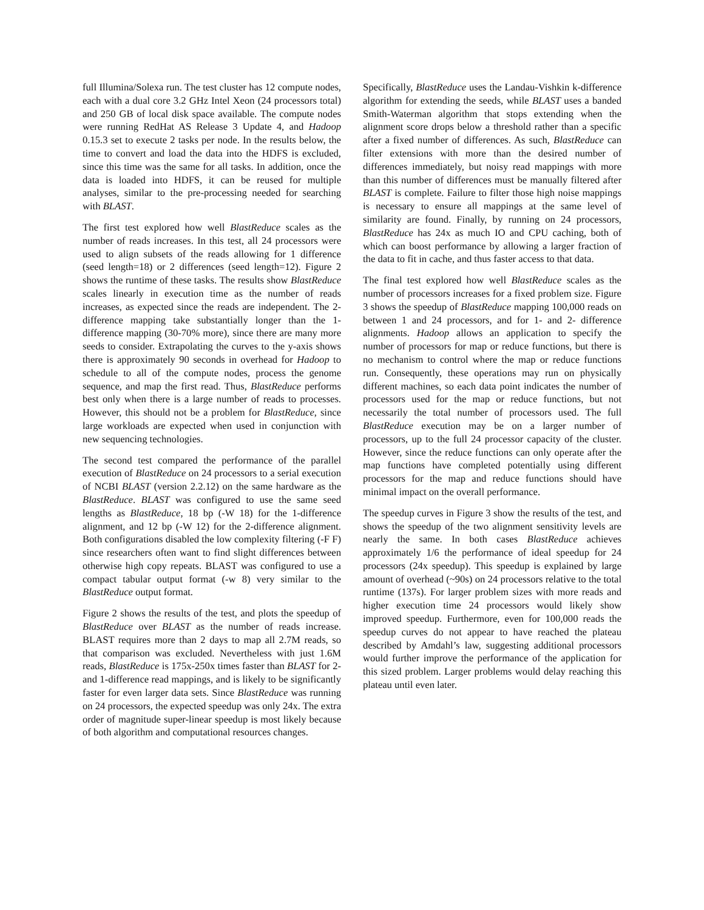full Illumina/Solexa run. The test cluster has 12 compute nodes, each with a dual core 3.2 GHz Intel Xeon (24 processors total) and 250 GB of local disk space available. The compute nodes were running RedHat AS Release 3 Update 4, and Hadoop 0.15.3 set to execute 2 tasks per node. In the results below, the time to convert and load the data into the HDFS is excluded, since this time was the same for all tasks. In addition, once the data is loaded into HDFS, it can be reused for multiple analyses, similar to the pre-processing needed for searching with BLAST.
The first test explored how well BlastReduce scales as the number of reads increases. In this test, all 24 processors were used to align subsets of the reads allowing for 1 difference (seed length=18) or 2 differences (seed length=12). Figure 2 shows the runtime of these tasks. The results show BlastReduce scales linearly in execution time as the number of reads increases, as expected since the reads are independent. The 2-difference mapping take substantially longer than the 1-difference mapping (30-70% more), since there are many more seeds to consider. Extrapolating the curves to the y-axis shows there is approximately 90 seconds in overhead for Hadoop to schedule to all of the compute nodes, process the genome sequence, and map the first read. Thus, BlastReduce performs best only when there is a large number of reads to processes. However, this should not be a problem for BlastReduce, since large workloads are expected when used in conjunction with new sequencing technologies.
The second test compared the performance of the parallel execution of BlastReduce on 24 processors to a serial execution of NCBI BLAST (version 2.2.12) on the same hardware as the BlastReduce. BLAST was configured to use the same seed lengths as BlastReduce, 18 bp (-W 18) for the 1-difference alignment, and 12 bp (-W 12) for the 2-difference alignment. Both configurations disabled the low complexity filtering (-F F) since researchers often want to find slight differences between otherwise high copy repeats. BLAST was configured to use a compact tabular output format (-w 8) very similar to the BlastReduce output format.
Figure 2 shows the results of the test, and plots the speedup of BlastReduce over BLAST as the number of reads increase. BLAST requires more than 2 days to map all 2.7M reads, so that comparison was excluded. Nevertheless with just 1.6M reads, BlastReduce is 175x-250x times faster than BLAST for 2- and 1-difference read mappings, and is likely to be significantly faster for even larger data sets. Since BlastReduce was running on 24 processors, the expected speedup was only 24x. The extra order of magnitude super-linear speedup is most likely because of both algorithm and computational resources changes.
Specifically, BlastReduce uses the Landau-Vishkin k-difference algorithm for extending the seeds, while BLAST uses a banded Smith-Waterman algorithm that stops extending when the alignment score drops below a threshold rather than a specific after a fixed number of differences. As such, BlastReduce can filter extensions with more than the desired number of differences immediately, but noisy read mappings with more than this number of differences must be manually filtered after BLAST is complete. Failure to filter those high noise mappings is necessary to ensure all mappings at the same level of similarity are found. Finally, by running on 24 processors, BlastReduce has 24x as much IO and CPU caching, both of which can boost performance by allowing a larger fraction of the data to fit in cache, and thus faster access to that data.
The final test explored how well BlastReduce scales as the number of processors increases for a fixed problem size. Figure 3 shows the speedup of BlastReduce mapping 100,000 reads on between 1 and 24 processors, and for 1- and 2- difference alignments. Hadoop allows an application to specify the number of processors for map or reduce functions, but there is no mechanism to control where the map or reduce functions run. Consequently, these operations may run on physically different machines, so each data point indicates the number of processors used for the map or reduce functions, but not necessarily the total number of processors used. The full BlastReduce execution may be on a larger number of processors, up to the full 24 processor capacity of the cluster. However, since the reduce functions can only operate after the map functions have completed potentially using different processors for the map and reduce functions should have minimal impact on the overall performance.
The speedup curves in Figure 3 show the results of the test, and shows the speedup of the two alignment sensitivity levels are nearly the same. In both cases BlastReduce achieves approximately 1/6 the performance of ideal speedup for 24 processors (24x speedup). This speedup is explained by large amount of overhead (~90s) on 24 processors relative to the total runtime (137s). For larger problem sizes with more reads and higher execution time 24 processors would likely show improved speedup. Furthermore, even for 100,000 reads the speedup curves do not appear to have reached the plateau described by Amdahl’s law, suggesting additional processors would further improve the performance of the application for this sized problem. Larger problems would delay reaching this plateau until even later.